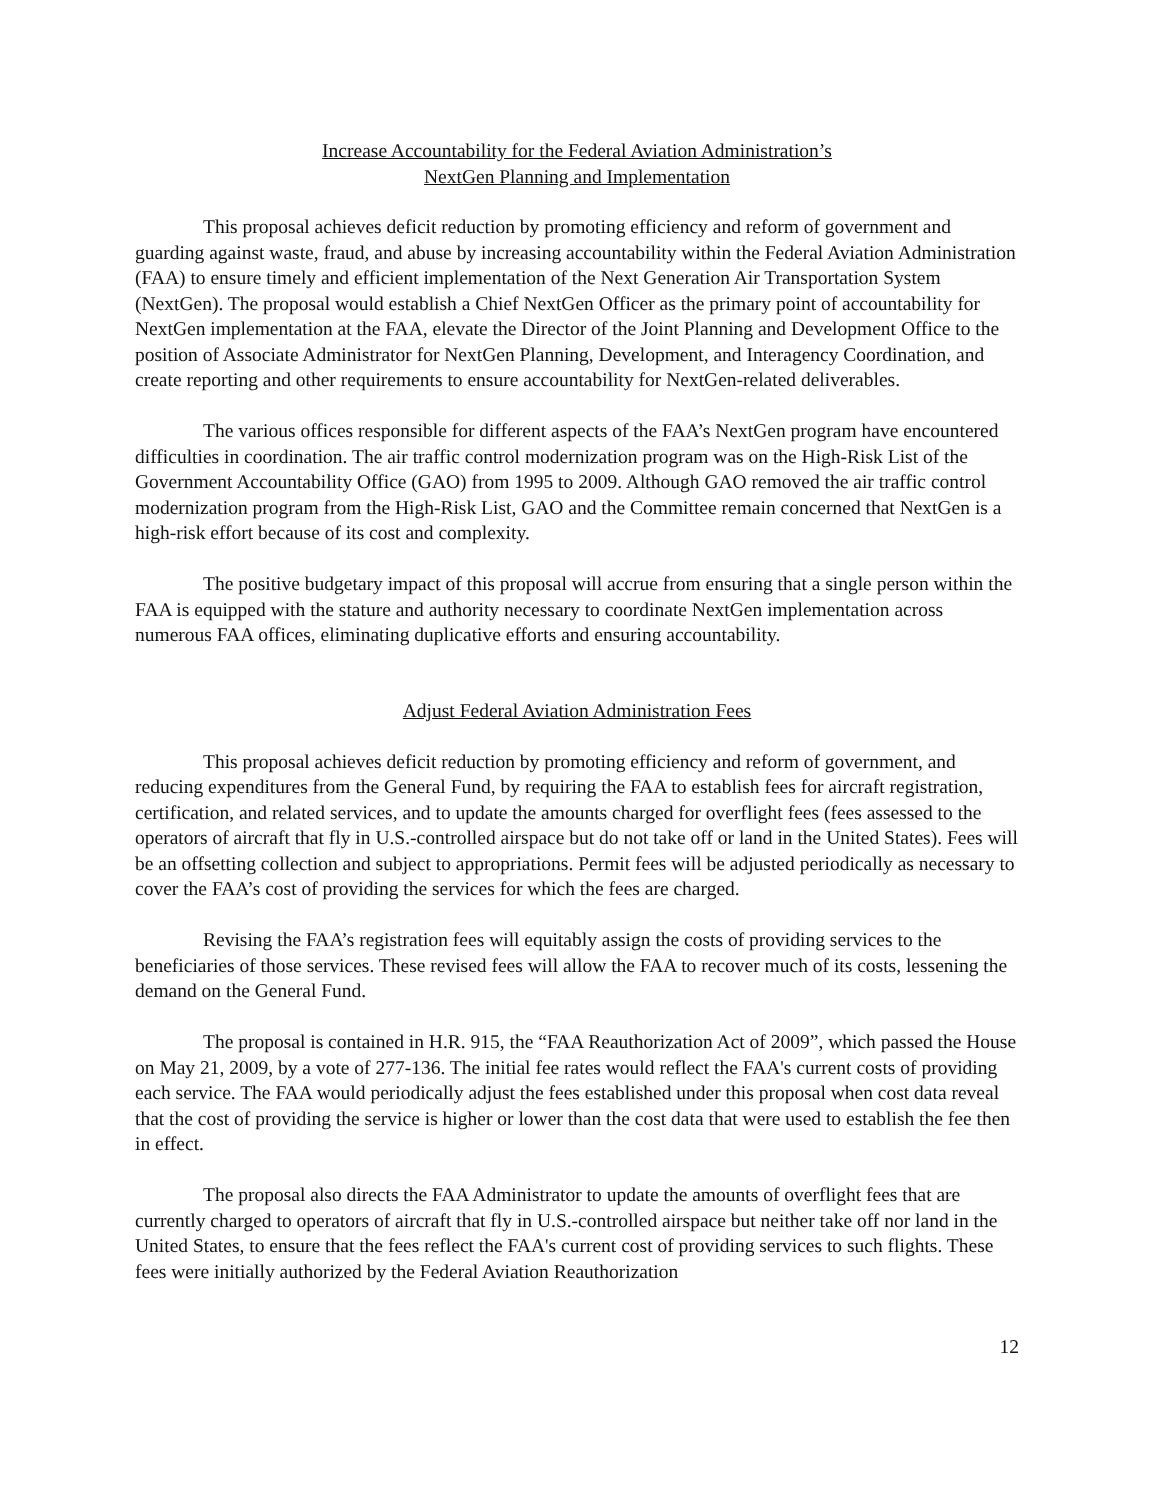Increase Accountability for the Federal Aviation Administration’s
NextGen Planning and Implementation
This proposal achieves deficit reduction by promoting efficiency and reform of government and guarding against waste, fraud, and abuse by increasing accountability within the Federal Aviation Administration (FAA) to ensure timely and efficient implementation of the Next Generation Air Transportation System (NextGen). The proposal would establish a Chief NextGen Officer as the primary point of accountability for NextGen implementation at the FAA, elevate the Director of the Joint Planning and Development Office to the position of Associate Administrator for NextGen Planning, Development, and Interagency Coordination, and create reporting and other requirements to ensure accountability for NextGen-related deliverables.
The various offices responsible for different aspects of the FAA’s NextGen program have encountered difficulties in coordination. The air traffic control modernization program was on the High-Risk List of the Government Accountability Office (GAO) from 1995 to 2009. Although GAO removed the air traffic control modernization program from the High-Risk List, GAO and the Committee remain concerned that NextGen is a high-risk effort because of its cost and complexity.
The positive budgetary impact of this proposal will accrue from ensuring that a single person within the FAA is equipped with the stature and authority necessary to coordinate NextGen implementation across numerous FAA offices, eliminating duplicative efforts and ensuring accountability.
Adjust Federal Aviation Administration Fees
This proposal achieves deficit reduction by promoting efficiency and reform of government, and reducing expenditures from the General Fund, by requiring the FAA to establish fees for aircraft registration, certification, and related services, and to update the amounts charged for overflight fees (fees assessed to the operators of aircraft that fly in U.S.-controlled airspace but do not take off or land in the United States). Fees will be an offsetting collection and subject to appropriations. Permit fees will be adjusted periodically as necessary to cover the FAA’s cost of providing the services for which the fees are charged.
Revising the FAA’s registration fees will equitably assign the costs of providing services to the beneficiaries of those services. These revised fees will allow the FAA to recover much of its costs, lessening the demand on the General Fund.
The proposal is contained in H.R. 915, the “FAA Reauthorization Act of 2009”, which passed the House on May 21, 2009, by a vote of 277-136. The initial fee rates would reflect the FAA's current costs of providing each service. The FAA would periodically adjust the fees established under this proposal when cost data reveal that the cost of providing the service is higher or lower than the cost data that were used to establish the fee then in effect.
The proposal also directs the FAA Administrator to update the amounts of overflight fees that are currently charged to operators of aircraft that fly in U.S.-controlled airspace but neither take off nor land in the United States, to ensure that the fees reflect the FAA's current cost of providing services to such flights. These fees were initially authorized by the Federal Aviation Reauthorization
12